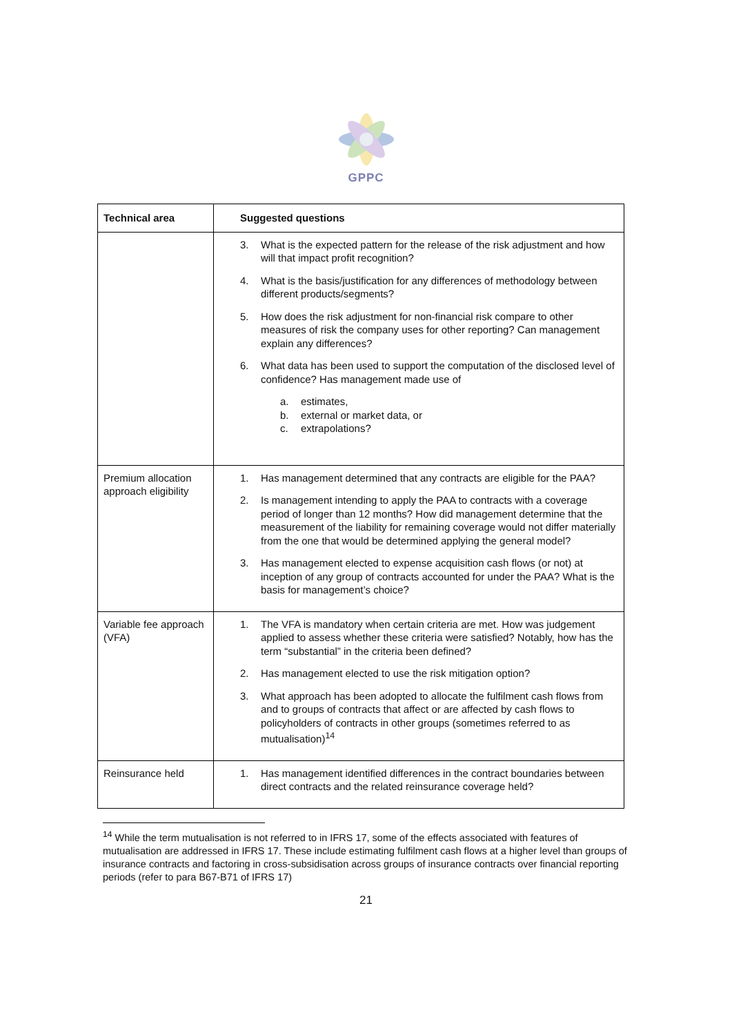GPPC
| Technical area | Suggested questions |
| --- | --- |
| | 3. What is the expected pattern for the release of the risk adjustment and how will that impact profit recognition? 4. What is the basis/justification for any differences of methodology between different products/segments? 5. How does the risk adjustment for non-financial risk compare to other measures of risk the company uses for other reporting? Can management explain any differences? 6. What data has been used to support the computation of the disclosed level of confidence? Has management made use of a. estimates, b. external or market data, or c. extrapolations? |
| Premium allocation approach eligibility | 1. Has management determined that any contracts are eligible for the PAA? 2. Is management intending to apply the PAA to contracts with a coverage period of longer than 12 months? How did management determine that the measurement of the liability for remaining coverage would not differ materially from the one that would be determined applying the general model? 3. Has management elected to expense acquisition cash flows (or not) at inception of any group of contracts accounted for under the PAA? What is the basis for management’s choice? |
| Variable fee approach (VFA) | 1. The VFA is mandatory when certain criteria are met. How was judgement applied to assess whether these criteria were satisfied? Notably, how has the term “substantial” in the criteria been defined? 2. Has management elected to use the risk mitigation option? 3. What approach has been adopted to allocate the fulfilment cash flows from and to groups of contracts that affect or are affected by cash flows to policyholders of contracts in other groups (sometimes referred to as mutualisation)<sup>14</sup> |
| Reinsurance held | 1. Has management identified differences in the contract boundaries between direct contracts and the related reinsurance coverage held? |
<sup>14</sup> While the term mutualisation is not referred to in IFRS 17, some of the effects associated with features of mutualisation are addressed in IFRS 17. These include estimating fulfilment cash flows at a higher level than groups of insurance contracts and factoring in cross-subsidisation across groups of insurance contracts over financial reporting periods (refer to para B67-B71 of IFRS 17)
21